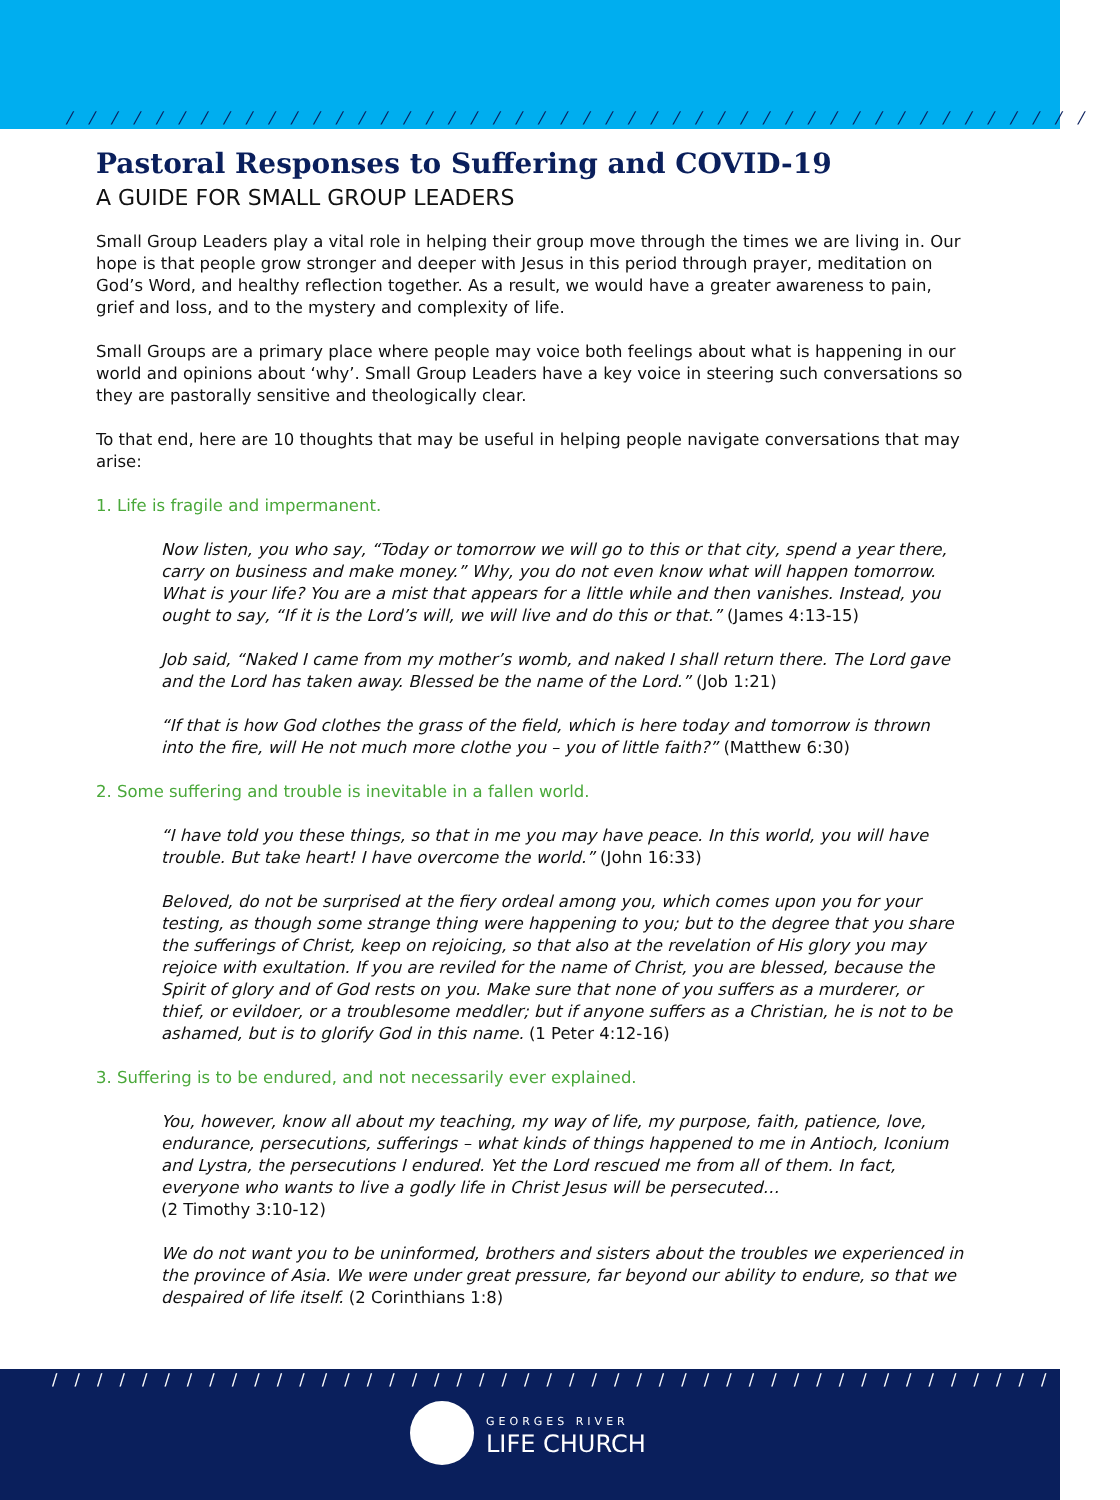/ / / / / / / / / / / / / / / / / / / / / / / / / / / / / / / / / / / / / / / / / / / / / /
Pastoral Responses to Suffering and COVID-19
A GUIDE FOR SMALL GROUP LEADERS
Small Group Leaders play a vital role in helping their group move through the times we are living in. Our hope is that people grow stronger and deeper with Jesus in this period through prayer, meditation on God’s Word, and healthy reflection together. As a result, we would have a greater awareness to pain, grief and loss, and to the mystery and complexity of life.
Small Groups are a primary place where people may voice both feelings about what is happening in our world and opinions about ‘why’. Small Group Leaders have a key voice in steering such conversations so they are pastorally sensitive and theologically clear.
To that end, here are 10 thoughts that may be useful in helping people navigate conversations that may arise:
1. Life is fragile and impermanent.
Now listen, you who say, “Today or tomorrow we will go to this or that city, spend a year there, carry on business and make money.” Why, you do not even know what will happen tomorrow. What is your life? You are a mist that appears for a little while and then vanishes. Instead, you ought to say, “If it is the Lord’s will, we will live and do this or that.” (James 4:13-15)
Job said, “Naked I came from my mother’s womb, and naked I shall return there. The Lord gave and the Lord has taken away. Blessed be the name of the Lord.” (Job 1:21)
“If that is how God clothes the grass of the field, which is here today and tomorrow is thrown into the fire, will He not much more clothe you – you of little faith?” (Matthew 6:30)
2. Some suffering and trouble is inevitable in a fallen world.
“I have told you these things, so that in me you may have peace. In this world, you will have trouble. But take heart! I have overcome the world.” (John 16:33)
Beloved, do not be surprised at the fiery ordeal among you, which comes upon you for your testing, as though some strange thing were happening to you; but to the degree that you share the sufferings of Christ, keep on rejoicing, so that also at the revelation of His glory you may rejoice with exultation. If you are reviled for the name of Christ, you are blessed, because the Spirit of glory and of God rests on you. Make sure that none of you suffers as a murderer, or thief, or evildoer, or a troublesome meddler; but if anyone suffers as a Christian, he is not to be ashamed, but is to glorify God in this name. (1 Peter 4:12-16)
3. Suffering is to be endured, and not necessarily ever explained.
You, however, know all about my teaching, my way of life, my purpose, faith, patience, love, endurance, persecutions, sufferings – what kinds of things happened to me in Antioch, Iconium and Lystra, the persecutions I endured. Yet the Lord rescued me from all of them. In fact, everyone who wants to live a godly life in Christ Jesus will be persecuted…
(2 Timothy 3:10-12)
We do not want you to be uninformed, brothers and sisters about the troubles we experienced in the province of Asia. We were under great pressure, far beyond our ability to endure, so that we despaired of life itself. (2 Corinthians 1:8)
/ / / / / / / / / / / / / / / / / / / / / / / / / / / / / / / / / / / / / / / / / / / / / / / /
GEORGES RIVER
LIFE CHURCH